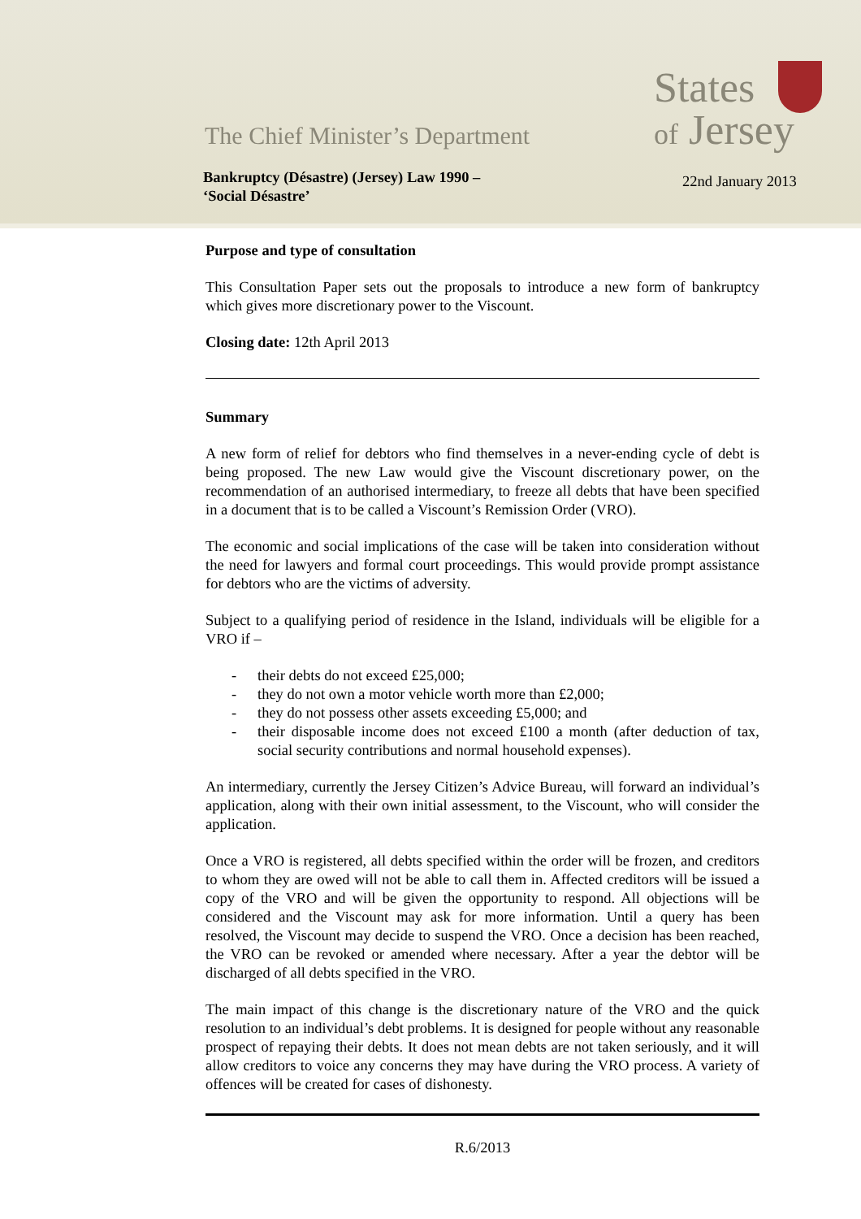The Chief Minister’s Department
Bankruptcy (Désastre) (Jersey) Law 1990 –
‘Social Désastre’
States
of Jersey
22nd January 2013
Purpose and type of consultation
This Consultation Paper sets out the proposals to introduce a new form of bankruptcy which gives more discretionary power to the Viscount.
Closing date: 12th April 2013
Summary
A new form of relief for debtors who find themselves in a never-ending cycle of debt is being proposed. The new Law would give the Viscount discretionary power, on the recommendation of an authorised intermediary, to freeze all debts that have been specified in a document that is to be called a Viscount’s Remission Order (VRO).
The economic and social implications of the case will be taken into consideration without the need for lawyers and formal court proceedings. This would provide prompt assistance for debtors who are the victims of adversity.
Subject to a qualifying period of residence in the Island, individuals will be eligible for a VRO if –
- their debts do not exceed £25,000;
- they do not own a motor vehicle worth more than £2,000;
- they do not possess other assets exceeding £5,000; and
- their disposable income does not exceed £100 a month (after deduction of tax, social security contributions and normal household expenses).
An intermediary, currently the Jersey Citizen’s Advice Bureau, will forward an individual’s application, along with their own initial assessment, to the Viscount, who will consider the application.
Once a VRO is registered, all debts specified within the order will be frozen, and creditors to whom they are owed will not be able to call them in. Affected creditors will be issued a copy of the VRO and will be given the opportunity to respond. All objections will be considered and the Viscount may ask for more information. Until a query has been resolved, the Viscount may decide to suspend the VRO. Once a decision has been reached, the VRO can be revoked or amended where necessary. After a year the debtor will be discharged of all debts specified in the VRO.
The main impact of this change is the discretionary nature of the VRO and the quick resolution to an individual’s debt problems. It is designed for people without any reasonable prospect of repaying their debts. It does not mean debts are not taken seriously, and it will allow creditors to voice any concerns they may have during the VRO process. A variety of offences will be created for cases of dishonesty.
R.6/2013